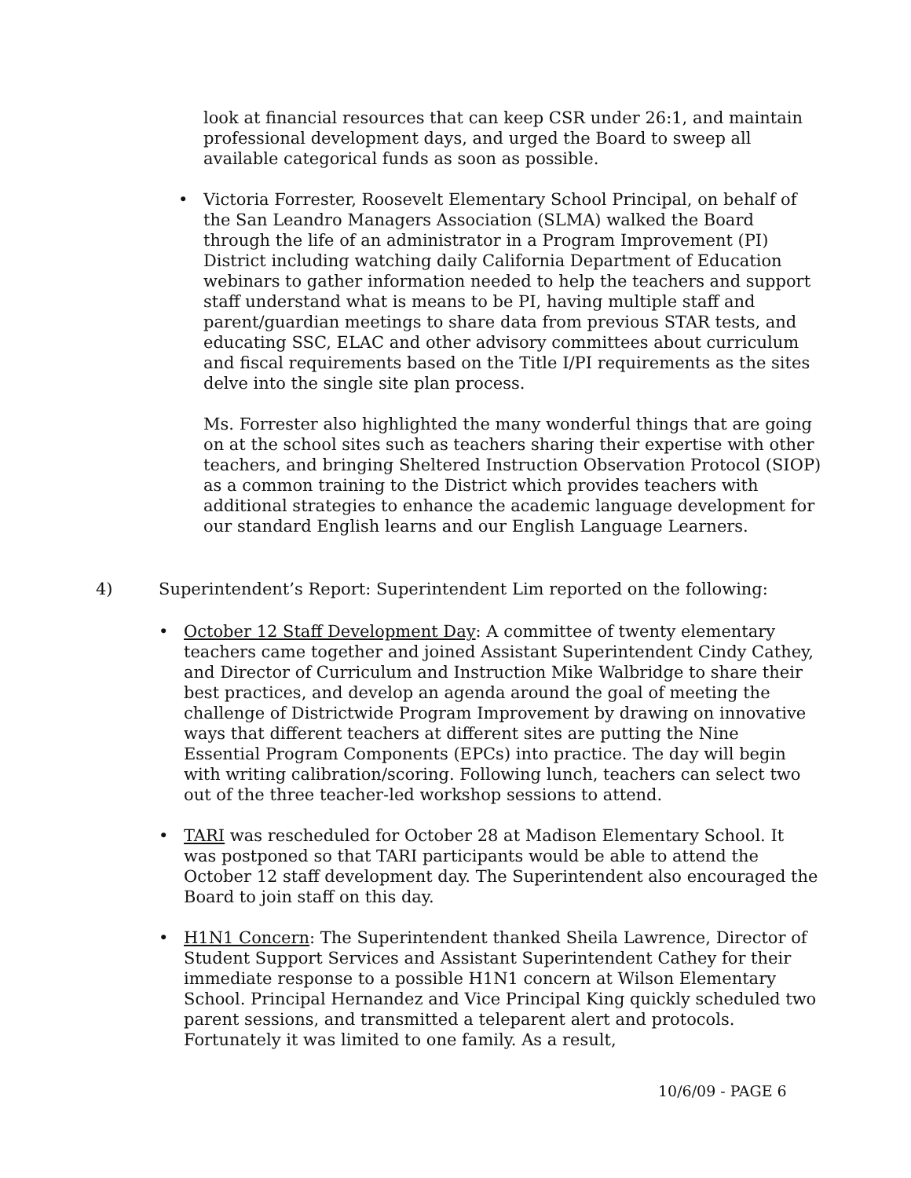look at financial resources that can keep CSR under 26:1, and maintain professional development days, and urged the Board to sweep all available categorical funds as soon as possible.
•
Victoria Forrester, Roosevelt Elementary School Principal, on behalf of the San Leandro Managers Association (SLMA) walked the Board through the life of an administrator in a Program Improvement (PI) District including watching daily California Department of Education webinars to gather information needed to help the teachers and support staff understand what is means to be PI, having multiple staff and parent/guardian meetings to share data from previous STAR tests, and educating SSC, ELAC and other advisory committees about curriculum and fiscal requirements based on the Title I/PI requirements as the sites delve into the single site plan process.
Ms. Forrester also highlighted the many wonderful things that are going on at the school sites such as teachers sharing their expertise with other teachers, and bringing Sheltered Instruction Observation Protocol (SIOP) as a common training to the District which provides teachers with additional strategies to enhance the academic language development for our standard English learns and our English Language Learners.
4) Superintendent’s Report: Superintendent Lim reported on the following:
•
October 12 Staff Development Day: A committee of twenty elementary teachers came together and joined Assistant Superintendent Cindy Cathey, and Director of Curriculum and Instruction Mike Walbridge to share their best practices, and develop an agenda around the goal of meeting the challenge of Districtwide Program Improvement by drawing on innovative ways that different teachers at different sites are putting the Nine Essential Program Components (EPCs) into practice. The day will begin with writing calibration/scoring. Following lunch, teachers can select two out of the three teacher-led workshop sessions to attend.
•
TARI was rescheduled for October 28 at Madison Elementary School. It was postponed so that TARI participants would be able to attend the October 12 staff development day. The Superintendent also encouraged the Board to join staff on this day.
•
H1N1 Concern: The Superintendent thanked Sheila Lawrence, Director of Student Support Services and Assistant Superintendent Cathey for their immediate response to a possible H1N1 concern at Wilson Elementary School. Principal Hernandez and Vice Principal King quickly scheduled two parent sessions, and transmitted a teleparent alert and protocols. Fortunately it was limited to one family. As a result,
10/6/09 - PAGE 6